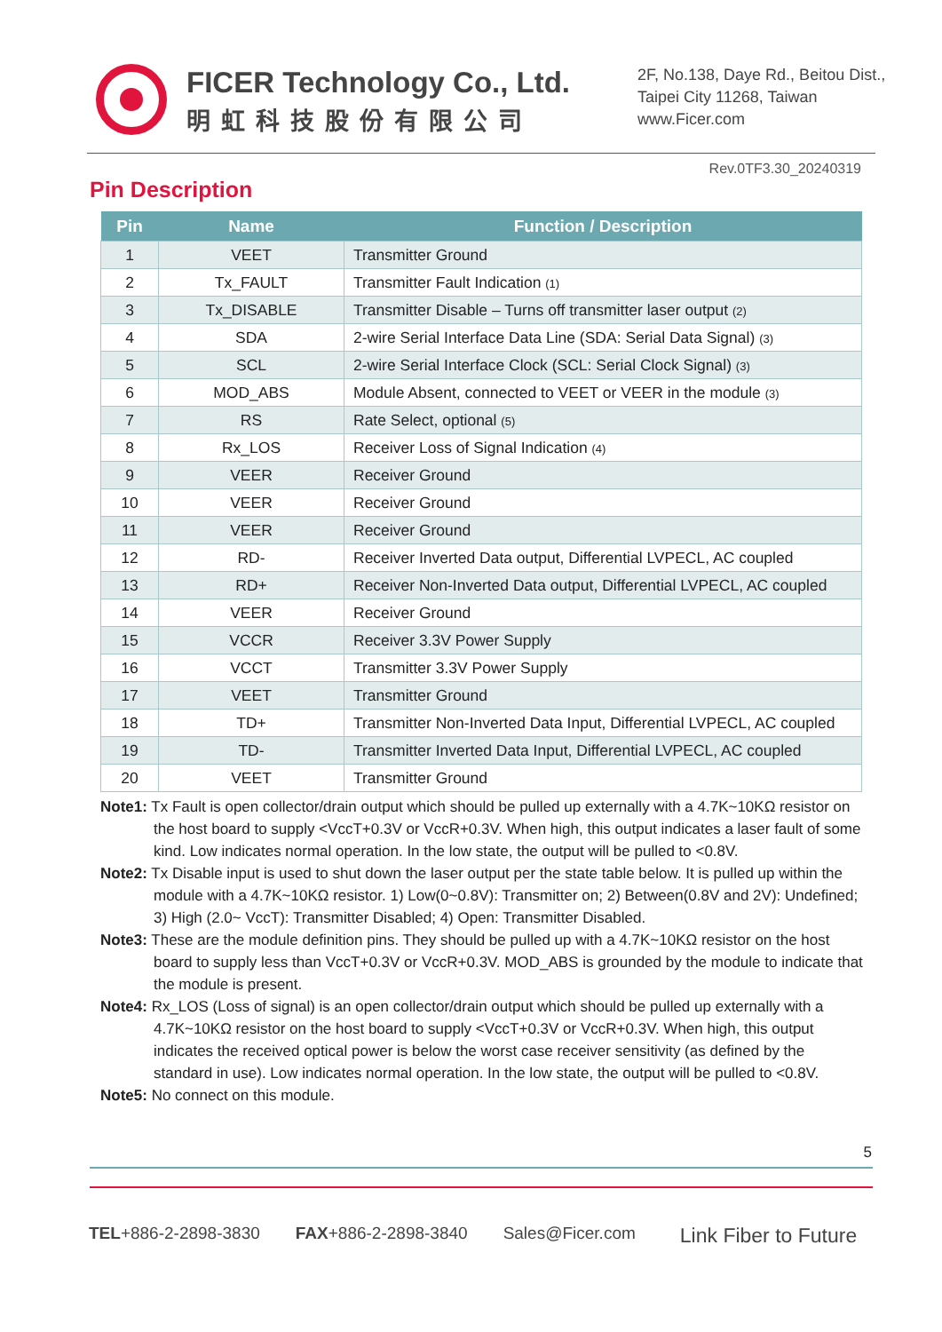FICER Technology Co., Ltd.
明虹科技股份有限公司
2F, No.138, Daye Rd., Beitou Dist.,
Taipei City 11268, Taiwan
www.Ficer.com
Rev.0TF3.30_20240319
Pin Description
| Pin | Name | Function / Description |
| --- | --- | --- |
| 1 | VEET | Transmitter Ground |
| 2 | Tx_FAULT | Transmitter Fault Indication (1) |
| 3 | Tx_DISABLE | Transmitter Disable – Turns off transmitter laser output (2) |
| 4 | SDA | 2-wire Serial Interface Data Line (SDA: Serial Data Signal) (3) |
| 5 | SCL | 2-wire Serial Interface Clock (SCL: Serial Clock Signal) (3) |
| 6 | MOD_ABS | Module Absent, connected to VEET or VEER in the module (3) |
| 7 | RS | Rate Select, optional (5) |
| 8 | Rx_LOS | Receiver Loss of Signal Indication (4) |
| 9 | VEER | Receiver Ground |
| 10 | VEER | Receiver Ground |
| 11 | VEER | Receiver Ground |
| 12 | RD- | Receiver Inverted Data output, Differential LVPECL, AC coupled |
| 13 | RD+ | Receiver Non-Inverted Data output, Differential LVPECL, AC coupled |
| 14 | VEER | Receiver Ground |
| 15 | VCCR | Receiver 3.3V Power Supply |
| 16 | VCCT | Transmitter 3.3V Power Supply |
| 17 | VEET | Transmitter Ground |
| 18 | TD+ | Transmitter Non-Inverted Data Input, Differential LVPECL, AC coupled |
| 19 | TD- | Transmitter Inverted Data Input, Differential LVPECL, AC coupled |
| 20 | VEET | Transmitter Ground |
Note1: Tx Fault is open collector/drain output which should be pulled up externally with a 4.7K~10KΩ resistor on the host board to supply <VccT+0.3V or VccR+0.3V. When high, this output indicates a laser fault of some kind. Low indicates normal operation. In the low state, the output will be pulled to <0.8V.
Note2: Tx Disable input is used to shut down the laser output per the state table below. It is pulled up within the module with a 4.7K~10KΩ resistor. 1) Low(0~0.8V): Transmitter on; 2) Between(0.8V and 2V): Undefined; 3) High (2.0~ VccT): Transmitter Disabled; 4) Open: Transmitter Disabled.
Note3: These are the module definition pins. They should be pulled up with a 4.7K~10KΩ resistor on the host board to supply less than VccT+0.3V or VccR+0.3V. MOD_ABS is grounded by the module to indicate that the module is present.
Note4: Rx_LOS (Loss of signal) is an open collector/drain output which should be pulled up externally with a 4.7K~10KΩ resistor on the host board to supply <VccT+0.3V or VccR+0.3V. When high, this output indicates the received optical power is below the worst case receiver sensitivity (as defined by the standard in use). Low indicates normal operation. In the low state, the output will be pulled to <0.8V.
Note5: No connect on this module.
5
TEL+886-2-2898-3830 FAX+886-2-2898-3840 Sales@Ficer.com Link Fiber to Future